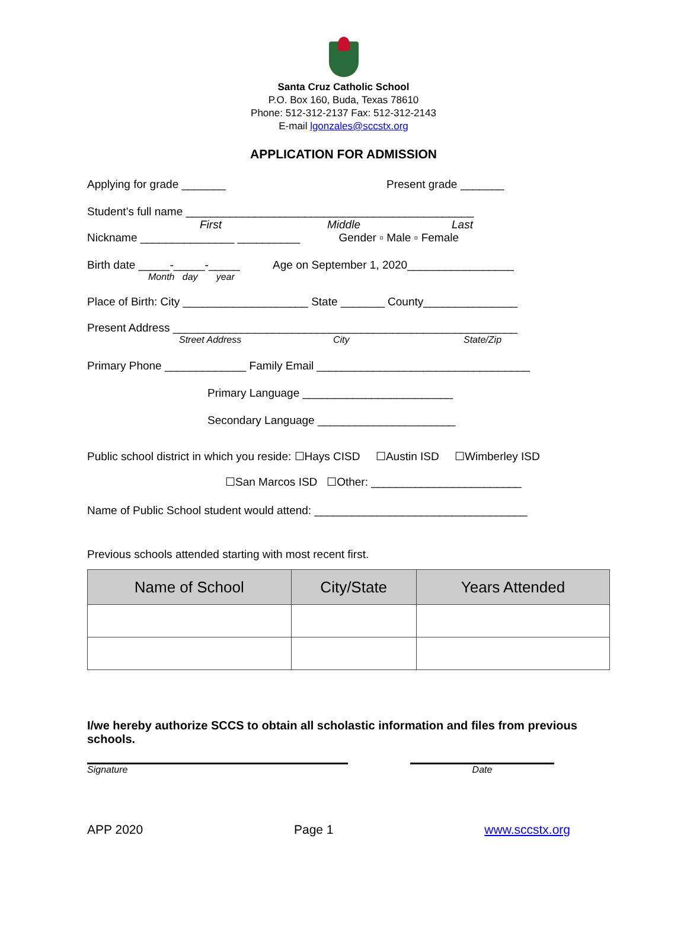Santa Cruz Catholic School
P.O. Box 160, Buda, Texas 78610
Phone: 512-312-2137 Fax: 512-312-2143
E-mail lgonzales@sccstx.org
APPLICATION FOR ADMISSION
Applying for grade _______ Present grade _______
Student’s full name ______________________________________________
First Middle Last
Nickname _______________ __________ Gender ▫ Male ▫ Female
Birth date _____-_____-_____ Age on September 1, 2020_________________
Month day year
Place of Birth: City ____________________ State _______ County_______________
Present Address _______________________________________________________
Street Address City State/Zip
Primary Phone _____________ Family Email __________________________________
Primary Language ________________________
Secondary Language ______________________
Public school district in which you reside: ☐Hays CISD ☐Austin ISD ☐Wimberley ISD
☐San Marcos ISD ☐Other: ________________________
Name of Public School student would attend: __________________________________
Previous schools attended starting with most recent first.
| Name of School | City/State | Years Attended |
| --- | --- | --- |
I/we hereby authorize SCCS to obtain all scholastic information and files from previous schools.
Signature Date
APP 2020 Page 1 www.sccstx.org